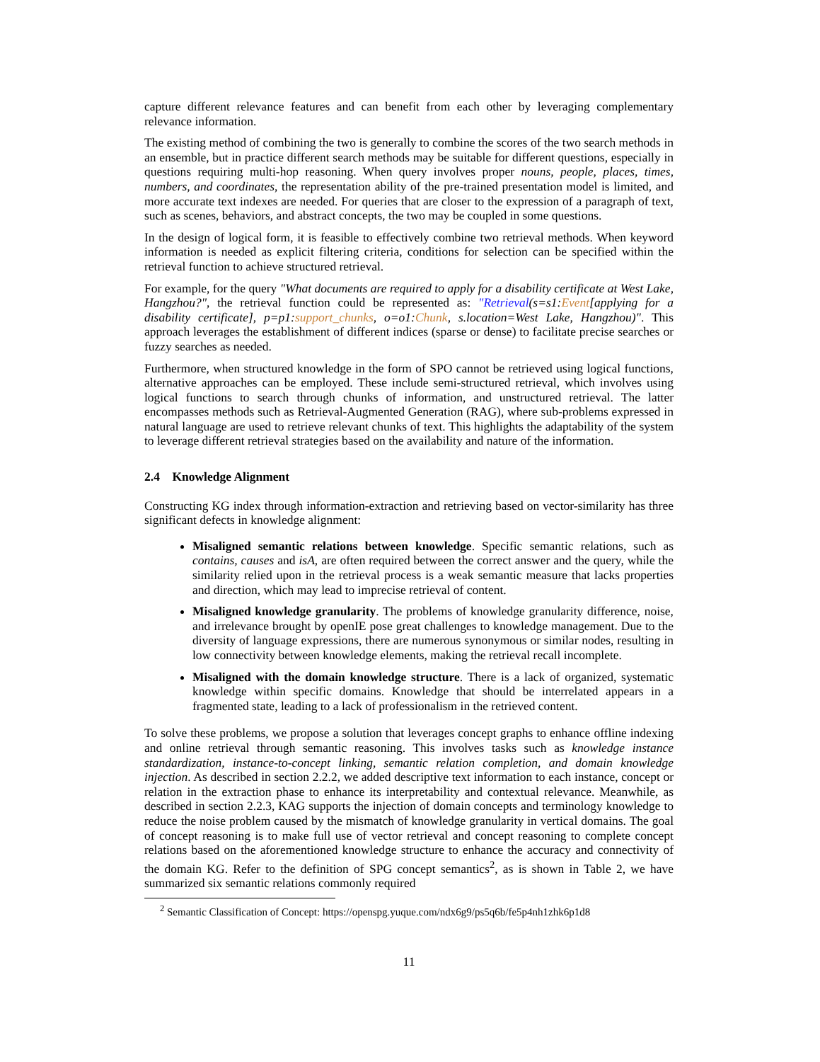capture different relevance features and can benefit from each other by leveraging complementary relevance information.
The existing method of combining the two is generally to combine the scores of the two search methods in an ensemble, but in practice different search methods may be suitable for different questions, especially in questions requiring multi-hop reasoning. When query involves proper nouns, people, places, times, numbers, and coordinates, the representation ability of the pre-trained presentation model is limited, and more accurate text indexes are needed. For queries that are closer to the expression of a paragraph of text, such as scenes, behaviors, and abstract concepts, the two may be coupled in some questions.
In the design of logical form, it is feasible to effectively combine two retrieval methods. When keyword information is needed as explicit filtering criteria, conditions for selection can be specified within the retrieval function to achieve structured retrieval.
For example, for the query "What documents are required to apply for a disability certificate at West Lake, Hangzhou?", the retrieval function could be represented as: "Retrieval(s=s1:Event[applying for a disability certificate], p=p1:support_chunks, o=o1:Chunk, s.location=West Lake, Hangzhou)". This approach leverages the establishment of different indices (sparse or dense) to facilitate precise searches or fuzzy searches as needed.
Furthermore, when structured knowledge in the form of SPO cannot be retrieved using logical functions, alternative approaches can be employed. These include semi-structured retrieval, which involves using logical functions to search through chunks of information, and unstructured retrieval. The latter encompasses methods such as Retrieval-Augmented Generation (RAG), where sub-problems expressed in natural language are used to retrieve relevant chunks of text. This highlights the adaptability of the system to leverage different retrieval strategies based on the availability and nature of the information.
2.4 Knowledge Alignment
Constructing KG index through information-extraction and retrieving based on vector-similarity has three significant defects in knowledge alignment:
Misaligned semantic relations between knowledge. Specific semantic relations, such as contains, causes and isA, are often required between the correct answer and the query, while the similarity relied upon in the retrieval process is a weak semantic measure that lacks properties and direction, which may lead to imprecise retrieval of content.
Misaligned knowledge granularity. The problems of knowledge granularity difference, noise, and irrelevance brought by openIE pose great challenges to knowledge management. Due to the diversity of language expressions, there are numerous synonymous or similar nodes, resulting in low connectivity between knowledge elements, making the retrieval recall incomplete.
Misaligned with the domain knowledge structure. There is a lack of organized, systematic knowledge within specific domains. Knowledge that should be interrelated appears in a fragmented state, leading to a lack of professionalism in the retrieved content.
To solve these problems, we propose a solution that leverages concept graphs to enhance offline indexing and online retrieval through semantic reasoning. This involves tasks such as knowledge instance standardization, instance-to-concept linking, semantic relation completion, and domain knowledge injection. As described in section 2.2.2, we added descriptive text information to each instance, concept or relation in the extraction phase to enhance its interpretability and contextual relevance. Meanwhile, as described in section 2.2.3, KAG supports the injection of domain concepts and terminology knowledge to reduce the noise problem caused by the mismatch of knowledge granularity in vertical domains. The goal of concept reasoning is to make full use of vector retrieval and concept reasoning to complete concept relations based on the aforementioned knowledge structure to enhance the accuracy and connectivity of the domain KG. Refer to the definition of SPG concept semantics<sup>2</sup>, as is shown in Table 2, we have summarized six semantic relations commonly required
<sup>2</sup> Semantic Classification of Concept: https://openspg.yuque.com/ndx6g9/ps5q6b/fe5p4nh1zhk6p1d8
11